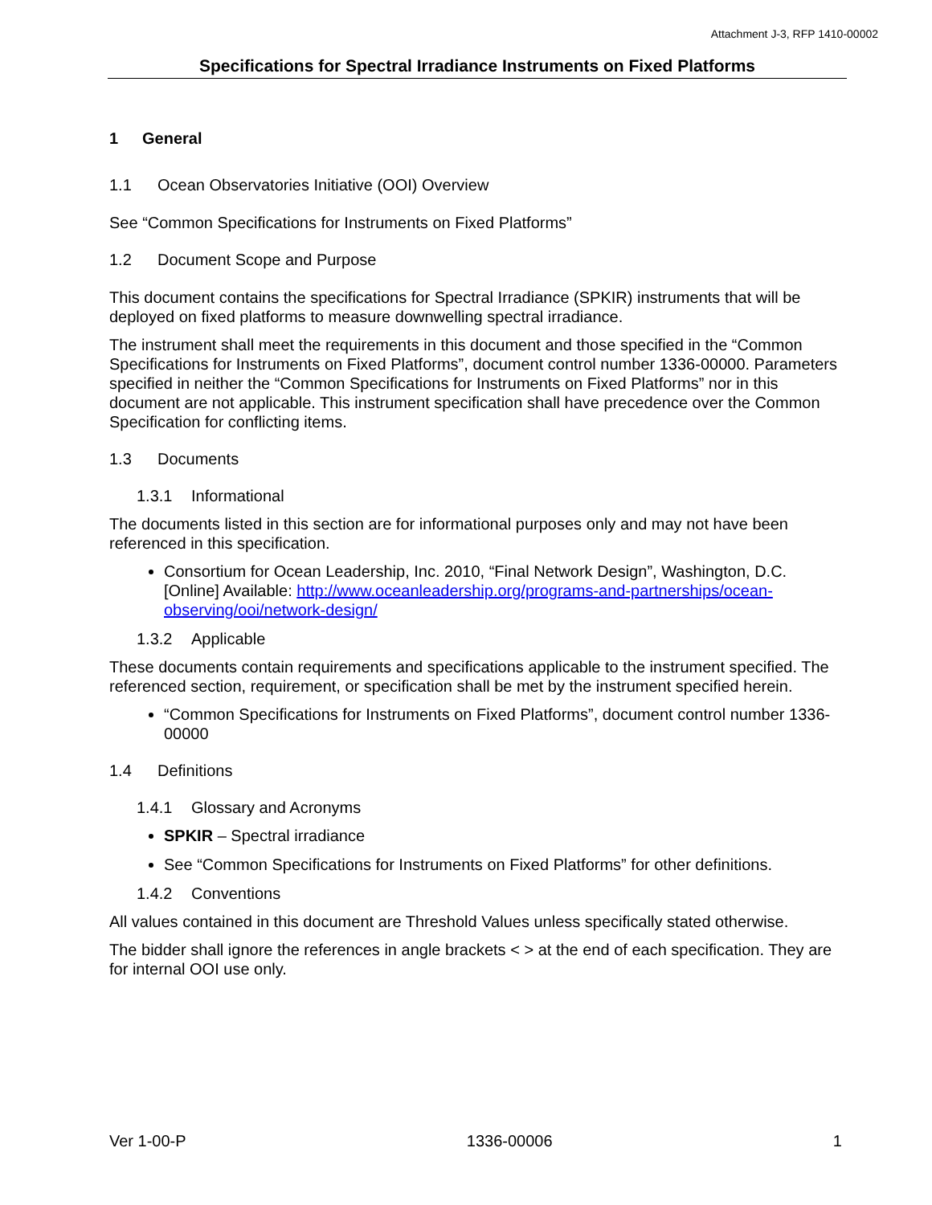Attachment J-3, RFP 1410-00002
Specifications for Spectral Irradiance Instruments on Fixed Platforms
1 General
1.1 Ocean Observatories Initiative (OOI) Overview
See “Common Specifications for Instruments on Fixed Platforms”
1.2 Document Scope and Purpose
This document contains the specifications for Spectral Irradiance (SPKIR) instruments that will be deployed on fixed platforms to measure downwelling spectral irradiance.
The instrument shall meet the requirements in this document and those specified in the “Common Specifications for Instruments on Fixed Platforms”, document control number 1336-00000. Parameters specified in neither the “Common Specifications for Instruments on Fixed Platforms” nor in this document are not applicable. This instrument specification shall have precedence over the Common Specification for conflicting items.
1.3 Documents
1.3.1 Informational
The documents listed in this section are for informational purposes only and may not have been referenced in this specification.
Consortium for Ocean Leadership, Inc. 2010, “Final Network Design”, Washington, D.C. [Online] Available: http://www.oceanleadership.org/programs-and-partnerships/ocean-observing/ooi/network-design/
1.3.2 Applicable
These documents contain requirements and specifications applicable to the instrument specified. The referenced section, requirement, or specification shall be met by the instrument specified herein.
“Common Specifications for Instruments on Fixed Platforms”, document control number 1336-00000
1.4 Definitions
1.4.1 Glossary and Acronyms
SPKIR – Spectral irradiance
See “Common Specifications for Instruments on Fixed Platforms” for other definitions.
1.4.2 Conventions
All values contained in this document are Threshold Values unless specifically stated otherwise.
The bidder shall ignore the references in angle brackets < > at the end of each specification. They are for internal OOI use only.
Ver 1-00-P 1336-00006 1